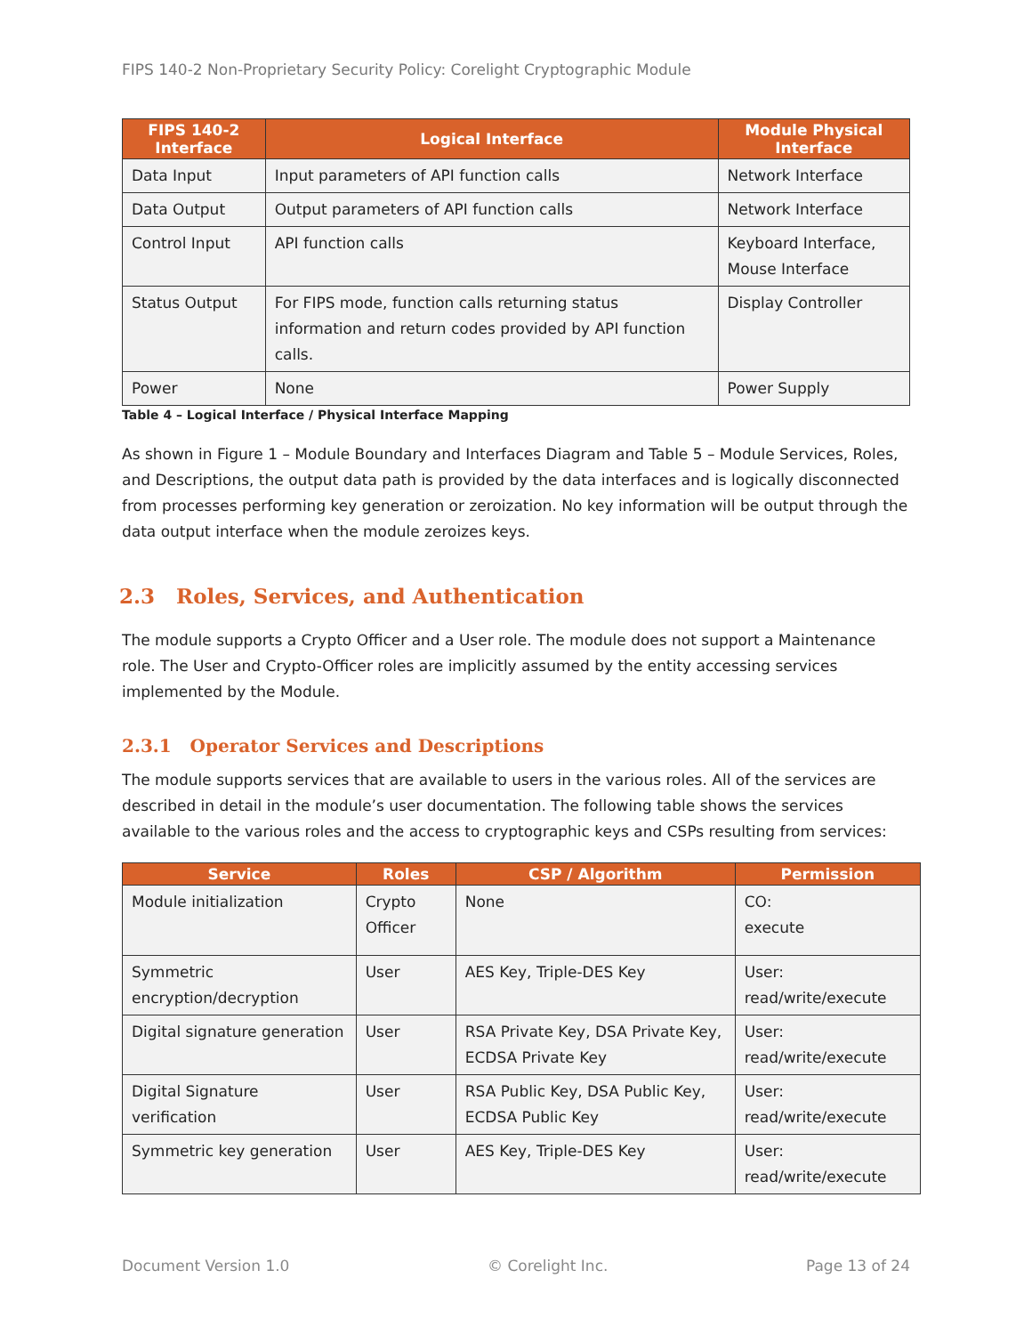FIPS 140-2 Non-Proprietary Security Policy: Corelight Cryptographic Module
| FIPS 140-2 Interface | Logical Interface | Module Physical Interface |
| --- | --- | --- |
| Data Input | Input parameters of API function calls | Network Interface |
| Data Output | Output parameters of API function calls | Network Interface |
| Control Input | API function calls | Keyboard Interface, Mouse Interface |
| Status Output | For FIPS mode, function calls returning status information and return codes provided by API function calls. | Display Controller |
| Power | None | Power Supply |
Table 4 – Logical Interface / Physical Interface Mapping
As shown in Figure 1 – Module Boundary and Interfaces Diagram and Table 5 – Module Services, Roles, and Descriptions, the output data path is provided by the data interfaces and is logically disconnected from processes performing key generation or zeroization. No key information will be output through the data output interface when the module zeroizes keys.
2.3 Roles, Services, and Authentication
The module supports a Crypto Officer and a User role. The module does not support a Maintenance role. The User and Crypto-Officer roles are implicitly assumed by the entity accessing services implemented by the Module.
2.3.1 Operator Services and Descriptions
The module supports services that are available to users in the various roles. All of the services are described in detail in the module’s user documentation. The following table shows the services available to the various roles and the access to cryptographic keys and CSPs resulting from services:
| Service | Roles | CSP / Algorithm | Permission |
| --- | --- | --- | --- |
| Module initialization | Crypto Officer | None | CO: execute |
| Symmetric encryption/decryption | User | AES Key, Triple-DES Key | User: read/write/execute |
| Digital signature generation | User | RSA Private Key, DSA Private Key, ECDSA Private Key | User: read/write/execute |
| Digital Signature verification | User | RSA Public Key, DSA Public Key, ECDSA Public Key | User: read/write/execute |
| Symmetric key generation | User | AES Key, Triple-DES Key | User: read/write/execute |
Document Version 1.0 © Corelight Inc. Page 13 of 24